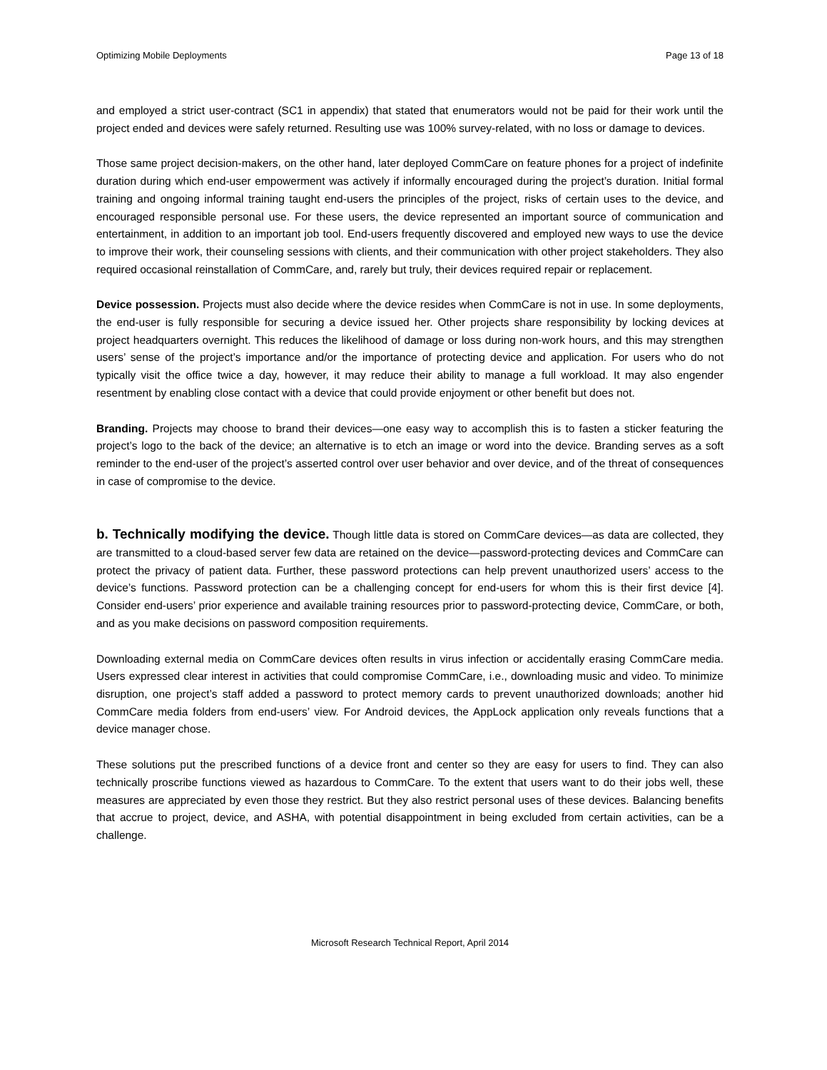Optimizing Mobile Deployments Page 13 of 18
and employed a strict user-contract (SC1 in appendix) that stated that enumerators would not be paid for their work until the project ended and devices were safely returned. Resulting use was 100% survey-related, with no loss or damage to devices.
Those same project decision-makers, on the other hand, later deployed CommCare on feature phones for a project of indefinite duration during which end-user empowerment was actively if informally encouraged during the project’s duration. Initial formal training and ongoing informal training taught end-users the principles of the project, risks of certain uses to the device, and encouraged responsible personal use. For these users, the device represented an important source of communication and entertainment, in addition to an important job tool. End-users frequently discovered and employed new ways to use the device to improve their work, their counseling sessions with clients, and their communication with other project stakeholders. They also required occasional reinstallation of CommCare, and, rarely but truly, their devices required repair or replacement.
Device possession. Projects must also decide where the device resides when CommCare is not in use. In some deployments, the end-user is fully responsible for securing a device issued her. Other projects share responsibility by locking devices at project headquarters overnight. This reduces the likelihood of damage or loss during non-work hours, and this may strengthen users’ sense of the project’s importance and/or the importance of protecting device and application. For users who do not typically visit the office twice a day, however, it may reduce their ability to manage a full workload. It may also engender resentment by enabling close contact with a device that could provide enjoyment or other benefit but does not.
Branding. Projects may choose to brand their devices—one easy way to accomplish this is to fasten a sticker featuring the project’s logo to the back of the device; an alternative is to etch an image or word into the device. Branding serves as a soft reminder to the end-user of the project’s asserted control over user behavior and over device, and of the threat of consequences in case of compromise to the device.
b. Technically modifying the device. Though little data is stored on CommCare devices—as data are collected, they are transmitted to a cloud-based server few data are retained on the device—password-protecting devices and CommCare can protect the privacy of patient data. Further, these password protections can help prevent unauthorized users’ access to the device’s functions. Password protection can be a challenging concept for end-users for whom this is their first device [4]. Consider end-users’ prior experience and available training resources prior to password-protecting device, CommCare, or both, and as you make decisions on password composition requirements.
Downloading external media on CommCare devices often results in virus infection or accidentally erasing CommCare media. Users expressed clear interest in activities that could compromise CommCare, i.e., downloading music and video. To minimize disruption, one project’s staff added a password to protect memory cards to prevent unauthorized downloads; another hid CommCare media folders from end-users’ view. For Android devices, the AppLock application only reveals functions that a device manager chose.
These solutions put the prescribed functions of a device front and center so they are easy for users to find. They can also technically proscribe functions viewed as hazardous to CommCare. To the extent that users want to do their jobs well, these measures are appreciated by even those they restrict. But they also restrict personal uses of these devices. Balancing benefits that accrue to project, device, and ASHA, with potential disappointment in being excluded from certain activities, can be a challenge.
Microsoft Research Technical Report, April 2014